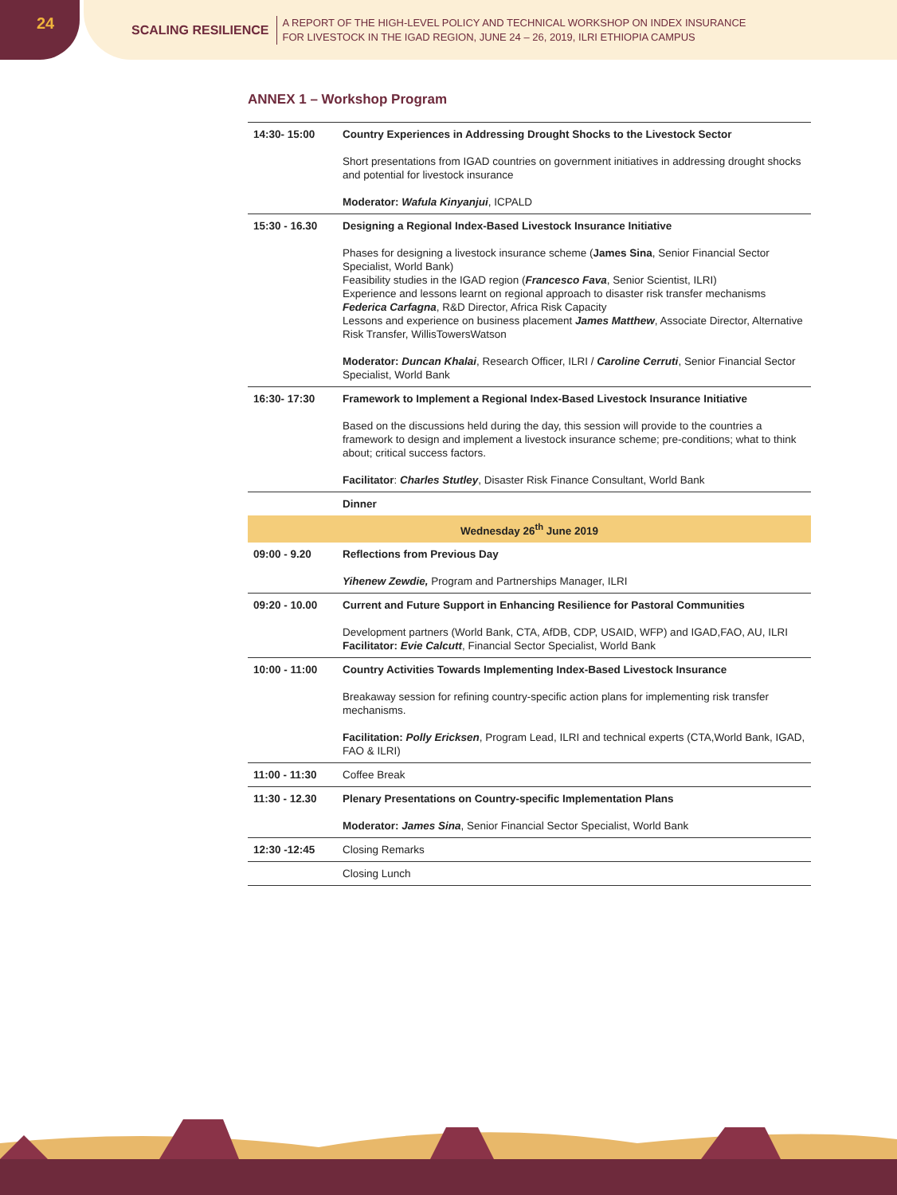24
SCALING RESILIENCE A REPORT OF THE HIGH-LEVEL POLICY AND TECHNICAL WORKSHOP ON INDEX INSURANCE
FOR LIVESTOCK IN THE IGAD REGION, JUNE 24 – 26, 2019, ILRI ETHIOPIA CAMPUS
ANNEX 1 – Workshop Program
| 14:30- 15:00 | Country Experiences in Addressing Drought Shocks to the Livestock Sector Short presentations from IGAD countries on government initiatives in addressing drought shocks and potential for livestock insurance Moderator: Wafula Kinyanjui , ICPALD |
| 15:30 - 16.30 | Designing a Regional Index-Based Livestock Insurance Initiative Phases for designing a livestock insurance scheme ( James Sina , Senior Financial Sector Specialist, World Bank) Feasibility studies in the IGAD region ( Francesco Fava , Senior Scientist, ILRI) Experience and lessons learnt on regional approach to disaster risk transfer mechanisms Federica Carfagna , R&D Director, Africa Risk Capacity Lessons and experience on business placement James Matthew , Associate Director, Alternative Risk Transfer, WillisTowersWatson Moderator: Duncan Khalai , Research Officer, ILRI / Caroline Cerruti , Senior Financial Sector Specialist, World Bank |
| 16:30- 17:30 | Framework to Implement a Regional Index-Based Livestock Insurance Initiative Based on the discussions held during the day, this session will provide to the countries a framework to design and implement a livestock insurance scheme; pre-conditions; what to think about; critical success factors. Facilitator : Charles Stutley , Disaster Risk Finance Consultant, World Bank |
| | Dinner |
| Wednesday 26<sup>th</sup> June 2019 | |
| 09:00 - 9.20 | Reflections from Previous Day Yihenew Zewdie, Program and Partnerships Manager, ILRI |
| 09:20 - 10.00 | Current and Future Support in Enhancing Resilience for Pastoral Communities Development partners (World Bank, CTA, AfDB, CDP, USAID, WFP) and IGAD,FAO, AU, ILRI Facilitator: Evie Calcutt , Financial Sector Specialist, World Bank |
| 10:00 - 11:00 | Country Activities Towards Implementing Index-Based Livestock Insurance Breakaway session for refining country-specific action plans for implementing risk transfer mechanisms. Facilitation: Polly Ericksen , Program Lead, ILRI and technical experts (CTA,World Bank, IGAD, FAO & ILRI) |
| 11:00 - 11:30 | Coffee Break |
| 11:30 - 12.30 | Plenary Presentations on Country-specific Implementation Plans Moderator: James Sina , Senior Financial Sector Specialist, World Bank |
| 12:30 -12:45 | Closing Remarks |
| | Closing Lunch |